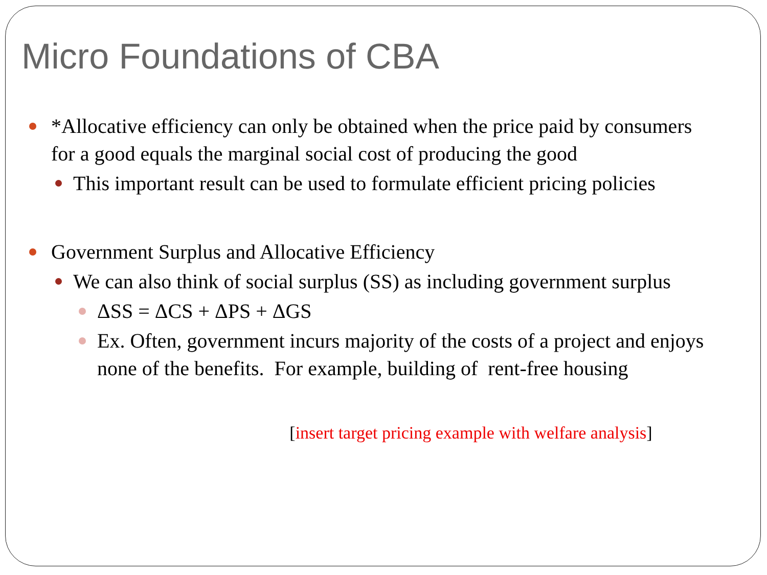Micro Foundations of CBA
*Allocative efficiency can only be obtained when the price paid by consumers for a good equals the marginal social cost of producing the good
This important result can be used to formulate efficient pricing policies
Government Surplus and Allocative Efficiency
We can also think of social surplus (SS) as including government surplus
ΔSS = ΔCS + ΔPS + ΔGS
Ex. Often, government incurs majority of the costs of a project and enjoys none of the benefits. For example, building of rent-free housing
[insert target pricing example with welfare analysis]